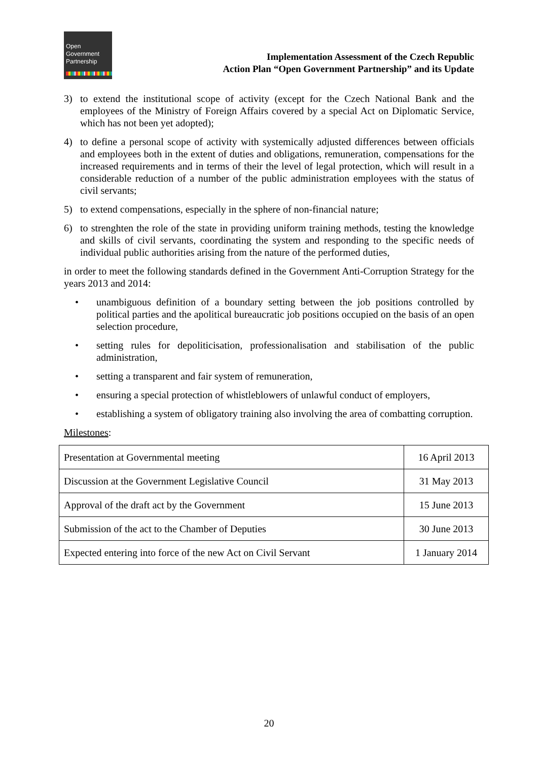Open
Government
Partnership
Implementation Assessment of the Czech Republic
Action Plan “Open Government Partnership” and its Update
3) to extend the institutional scope of activity (except for the Czech National Bank and the employees of the Ministry of Foreign Affairs covered by a special Act on Diplomatic Service, which has not been yet adopted);
4) to define a personal scope of activity with systemically adjusted differences between officials and employees both in the extent of duties and obligations, remuneration, compensations for the increased requirements and in terms of their the level of legal protection, which will result in a considerable reduction of a number of the public administration employees with the status of civil servants;
5) to extend compensations, especially in the sphere of non-financial nature;
6) to strenghten the role of the state in providing uniform training methods, testing the knowledge and skills of civil servants, coordinating the system and responding to the specific needs of individual public authorities arising from the nature of the performed duties,
in order to meet the following standards defined in the Government Anti-Corruption Strategy for the years 2013 and 2014:
• unambiguous definition of a boundary setting between the job positions controlled by political parties and the apolitical bureaucratic job positions occupied on the basis of an open selection procedure,
• setting rules for depoliticisation, professionalisation and stabilisation of the public administration,
• setting a transparent and fair system of remuneration,
• ensuring a special protection of whistleblowers of unlawful conduct of employers,
• establishing a system of obligatory training also involving the area of combatting corruption.
Milestones:
| Presentation at Governmental meeting | 16 April 2013 |
| Discussion at the Government Legislative Council | 31 May 2013 |
| Approval of the draft act by the Government | 15 June 2013 |
| Submission of the act to the Chamber of Deputies | 30 June 2013 |
| Expected entering into force of the new Act on Civil Servant | 1 January 2014 |
20